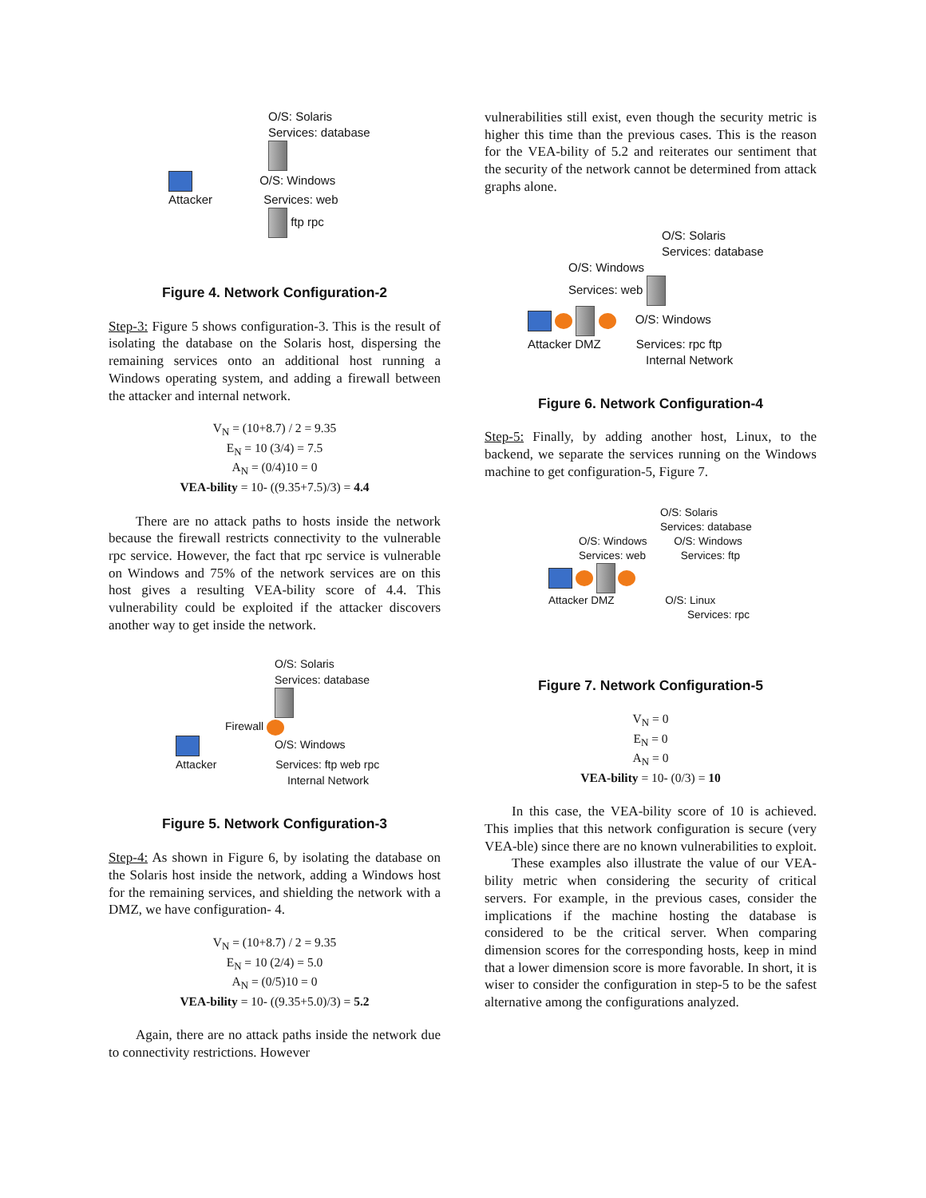O/S: Solaris
Services: database
O/S: Windows
Attacker Services: web
ftp rpc
Figure 4. Network Configuration-2
Step-3: Figure 5 shows configuration-3. This is the result of isolating the database on the Solaris host, dispersing the remaining services onto an additional host running a Windows operating system, and adding a firewall between the attacker and internal network.
V<sub>N</sub> = (10+8.7) / 2 = 9.35
E<sub>N</sub> = 10 (3/4) = 7.5
A<sub>N</sub> = (0/4)10 = 0
VEA-bility = 10- ((9.35+7.5)/3) = 4.4
There are no attack paths to hosts inside the network because the firewall restricts connectivity to the vulnerable rpc service. However, the fact that rpc service is vulnerable on Windows and 75% of the network services are on this host gives a resulting VEA-bility score of 4.4. This vulnerability could be exploited if the attacker discovers another way to get inside the network.
O/S: Solaris
Services: database
Firewall
O/S: Windows
Attacker Services: ftp web rpc
Internal Network
Figure 5. Network Configuration-3
Step-4: As shown in Figure 6, by isolating the database on the Solaris host inside the network, adding a Windows host for the remaining services, and shielding the network with a DMZ, we have configuration- 4.
V<sub>N</sub> = (10+8.7) / 2 = 9.35
E<sub>N</sub> = 10 (2/4) = 5.0
A<sub>N</sub> = (0/5)10 = 0
VEA-bility = 10- ((9.35+5.0)/3) = 5.2
Again, there are no attack paths inside the network due to connectivity restrictions. However
vulnerabilities still exist, even though the security metric is higher this time than the previous cases. This is the reason for the VEA-bility of 5.2 and reiterates our sentiment that the security of the network cannot be determined from attack graphs alone.
O/S: Solaris
Services: database
O/S: Windows
Services: web
O/S: Windows
Attacker DMZ Services: rpc ftp
Internal Network
Figure 6. Network Configuration-4
Step-5: Finally, by adding another host, Linux, to the backend, we separate the services running on the Windows machine to get configuration-5, Figure 7.
O/S: Solaris
Services: database
O/S: Windows O/S: Windows
Services: web Services: ftp
Attacker DMZ O/S: Linux
Services: rpc
Figure 7. Network Configuration-5
V<sub>N</sub> = 0
E<sub>N</sub> = 0
A<sub>N</sub> = 0
VEA-bility = 10- (0/3) = 10
In this case, the VEA-bility score of 10 is achieved. This implies that this network configuration is secure (very VEA-ble) since there are no known vulnerabilities to exploit.
These examples also illustrate the value of our VEA-bility metric when considering the security of critical servers. For example, in the previous cases, consider the implications if the machine hosting the database is considered to be the critical server. When comparing dimension scores for the corresponding hosts, keep in mind that a lower dimension score is more favorable. In short, it is wiser to consider the configuration in step-5 to be the safest alternative among the configurations analyzed.